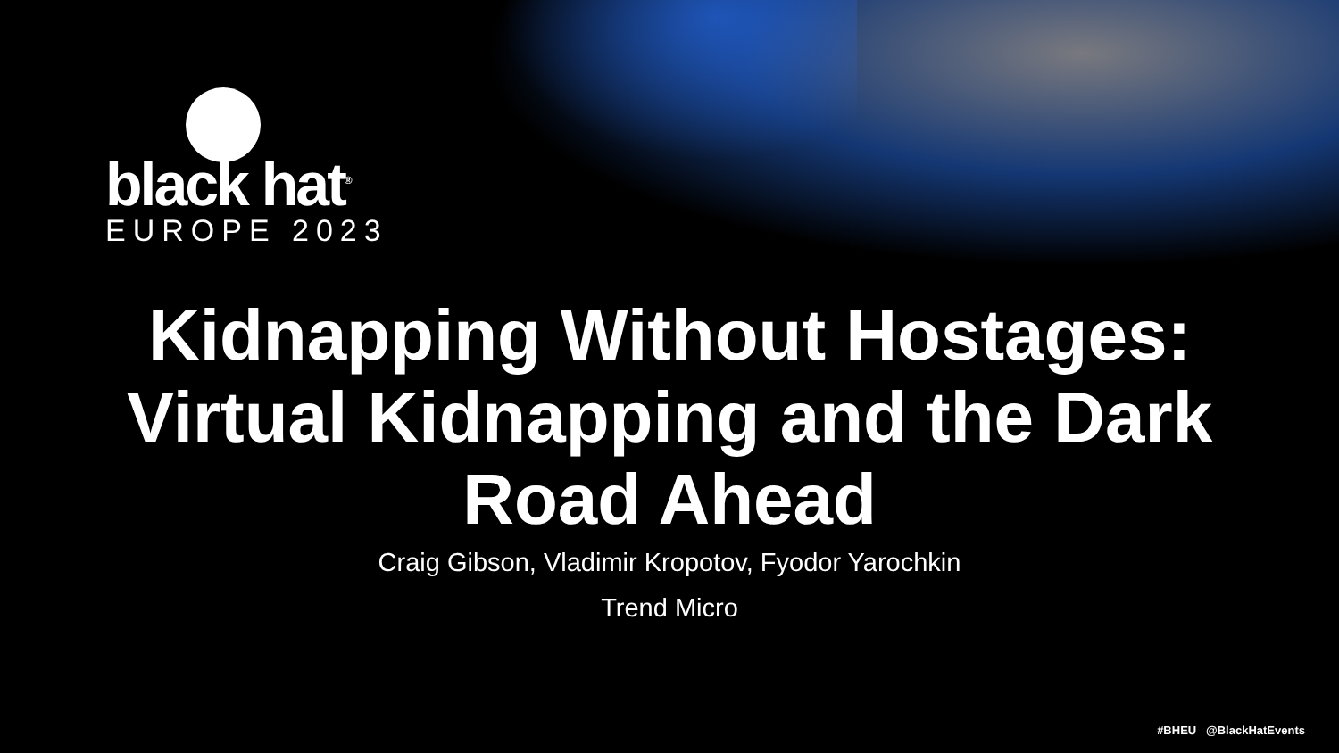black hat<sup>®</sup>
EUROPE 2023
Kidnapping Without Hostages:
Virtual Kidnapping and the Dark
Road Ahead
Craig Gibson, Vladimir Kropotov, Fyodor Yarochkin
Trend Micro
#BHEU @BlackHatEvents